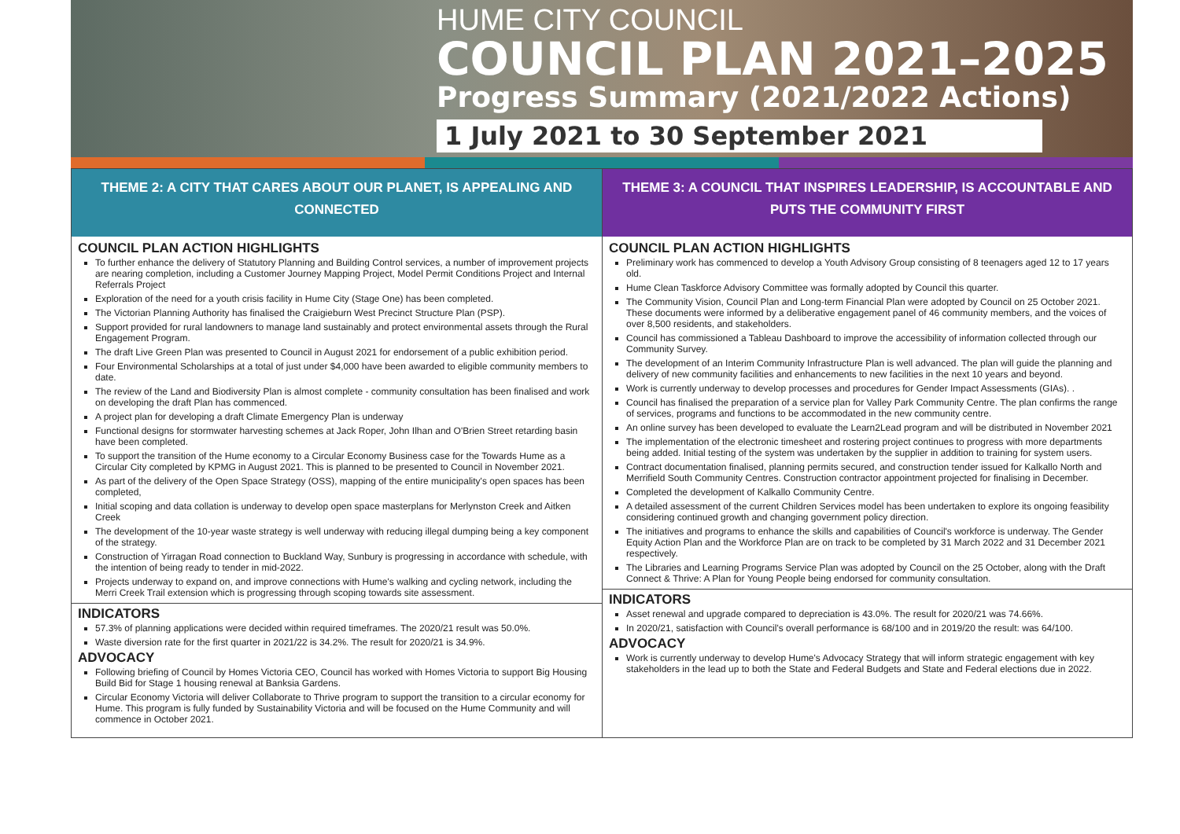HUME CITY COUNCIL
COUNCIL PLAN 2021–2025
Progress Summary (2021/2022 Actions)
1 July 2021 to 30 September 2021
THEME 2: A CITY THAT CARES ABOUT OUR PLANET, IS APPEALING AND
CONNECTED
COUNCIL PLAN ACTION HIGHLIGHTS
To further enhance the delivery of Statutory Planning and Building Control services, a number of improvement projects are nearing completion, including a Customer Journey Mapping Project, Model Permit Conditions Project and Internal Referrals Project
Exploration of the need for a youth crisis facility in Hume City (Stage One) has been completed.
The Victorian Planning Authority has finalised the Craigieburn West Precinct Structure Plan (PSP).
Support provided for rural landowners to manage land sustainably and protect environmental assets through the Rural Engagement Program.
The draft Live Green Plan was presented to Council in August 2021 for endorsement of a public exhibition period.
Four Environmental Scholarships at a total of just under $4,000 have been awarded to eligible community members to date.
The review of the Land and Biodiversity Plan is almost complete - community consultation has been finalised and work on developing the draft Plan has commenced.
A project plan for developing a draft Climate Emergency Plan is underway
Functional designs for stormwater harvesting schemes at Jack Roper, John Ilhan and O'Brien Street retarding basin have been completed.
To support the transition of the Hume economy to a Circular Economy Business case for the Towards Hume as a Circular City completed by KPMG in August 2021. This is planned to be presented to Council in November 2021.
As part of the delivery of the Open Space Strategy (OSS), mapping of the entire municipality's open spaces has been completed,
Initial scoping and data collation is underway to develop open space masterplans for Merlynston Creek and Aitken Creek
The development of the 10-year waste strategy is well underway with reducing illegal dumping being a key component of the strategy.
Construction of Yirragan Road connection to Buckland Way, Sunbury is progressing in accordance with schedule, with the intention of being ready to tender in mid-2022.
Projects underway to expand on, and improve connections with Hume's walking and cycling network, including the Merri Creek Trail extension which is progressing through scoping towards site assessment.
INDICATORS
57.3% of planning applications were decided within required timeframes. The 2020/21 result was 50.0%.
Waste diversion rate for the first quarter in 2021/22 is 34.2%. The result for 2020/21 is 34.9%.
ADVOCACY
Following briefing of Council by Homes Victoria CEO, Council has worked with Homes Victoria to support Big Housing Build Bid for Stage 1 housing renewal at Banksia Gardens.
Circular Economy Victoria will deliver Collaborate to Thrive program to support the transition to a circular economy for Hume. This program is fully funded by Sustainability Victoria and will be focused on the Hume Community and will commence in October 2021.
THEME 3: A COUNCIL THAT INSPIRES LEADERSHIP, IS ACCOUNTABLE AND
PUTS THE COMMUNITY FIRST
COUNCIL PLAN ACTION HIGHLIGHTS
Preliminary work has commenced to develop a Youth Advisory Group consisting of 8 teenagers aged 12 to 17 years old.
Hume Clean Taskforce Advisory Committee was formally adopted by Council this quarter.
The Community Vision, Council Plan and Long-term Financial Plan were adopted by Council on 25 October 2021. These documents were informed by a deliberative engagement panel of 46 community members, and the voices of over 8,500 residents, and stakeholders.
Council has commissioned a Tableau Dashboard to improve the accessibility of information collected through our Community Survey.
The development of an Interim Community Infrastructure Plan is well advanced. The plan will guide the planning and delivery of new community facilities and enhancements to new facilities in the next 10 years and beyond.
Work is currently underway to develop processes and procedures for Gender Impact Assessments (GIAs). .
Council has finalised the preparation of a service plan for Valley Park Community Centre. The plan confirms the range of services, programs and functions to be accommodated in the new community centre.
An online survey has been developed to evaluate the Learn2Lead program and will be distributed in November 2021
The implementation of the electronic timesheet and rostering project continues to progress with more departments being added. Initial testing of the system was undertaken by the supplier in addition to training for system users.
Contract documentation finalised, planning permits secured, and construction tender issued for Kalkallo North and Merrifield South Community Centres. Construction contractor appointment projected for finalising in December.
Completed the development of Kalkallo Community Centre.
A detailed assessment of the current Children Services model has been undertaken to explore its ongoing feasibility considering continued growth and changing government policy direction.
The initiatives and programs to enhance the skills and capabilities of Council's workforce is underway. The Gender Equity Action Plan and the Workforce Plan are on track to be completed by 31 March 2022 and 31 December 2021 respectively.
The Libraries and Learning Programs Service Plan was adopted by Council on the 25 October, along with the Draft Connect & Thrive: A Plan for Young People being endorsed for community consultation.
INDICATORS
Asset renewal and upgrade compared to depreciation is 43.0%. The result for 2020/21 was 74.66%.
In 2020/21, satisfaction with Council's overall performance is 68/100 and in 2019/20 the result: was 64/100.
ADVOCACY
Work is currently underway to develop Hume's Advocacy Strategy that will inform strategic engagement with key stakeholders in the lead up to both the State and Federal Budgets and State and Federal elections due in 2022.